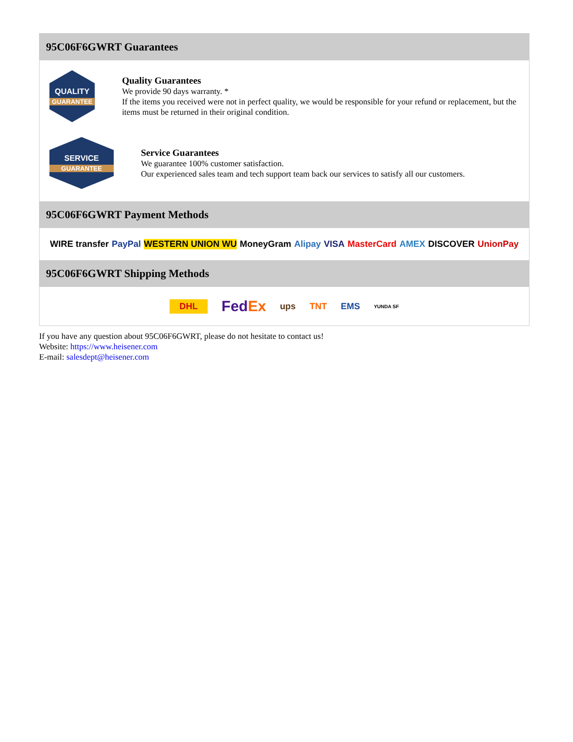95C06F6GWRT Guarantees
QUALITY
GUARANTEE
Quality Guarantees
We provide 90 days warranty. *
If the items you received were not in perfect quality, we would be responsible for your refund or replacement, but the items must be returned in their original condition.
SERVICE
GUARANTEE
Service Guarantees
We guarantee 100% customer satisfaction.
Our experienced sales team and tech support team back our services to satisfy all our customers.
95C06F6GWRT Payment Methods
WIRE transfer PayPal WESTERN UNION WU MoneyGram Alipay VISA MasterCard AMEX DISCOVER UnionPay
95C06F6GWRT Shipping Methods
DHL FedEx ups TNT EMS YUNDA SF
If you have any question about 95C06F6GWRT, please do not hesitate to contact us!
Website: https://www.heisener.com
E-mail: salesdept@heisener.com